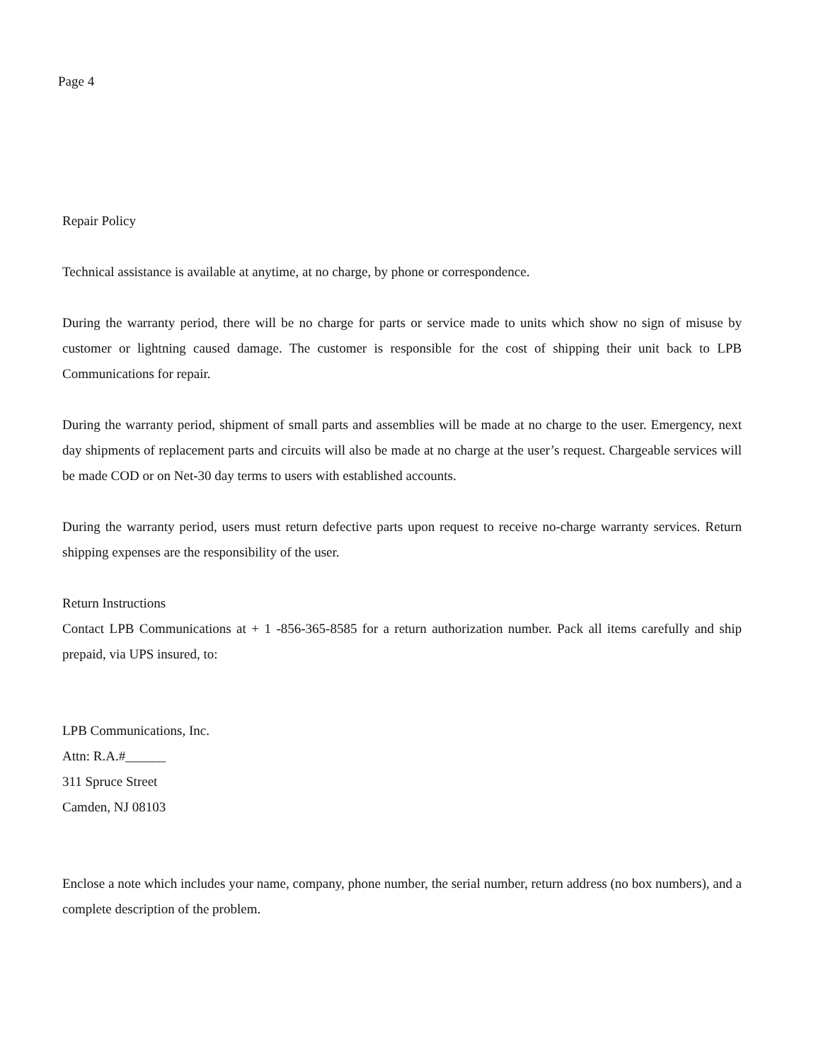Page 4
Repair Policy
Technical assistance is available at anytime, at no charge, by phone or correspondence.
During the warranty period, there will be no charge for parts or service made to units which show no sign of misuse by customer or lightning caused damage. The customer is responsible for the cost of shipping their unit back to LPB Communications for repair.
During the warranty period, shipment of small parts and assemblies will be made at no charge to the user. Emergency, next day shipments of replacement parts and circuits will also be made at no charge at the user’s request. Chargeable services will be made COD or on Net-30 day terms to users with established accounts.
During the warranty period, users must return defective parts upon request to receive no-charge warranty services. Return shipping expenses are the responsibility of the user.
Return Instructions
Contact LPB Communications at + 1 -856-365-8585 for a return authorization number. Pack all items carefully and ship prepaid, via UPS insured, to:
LPB Communications, Inc.
Attn: R.A.#______
311 Spruce Street
Camden, NJ 08103
Enclose a note which includes your name, company, phone number, the serial number, return address (no box numbers), and a complete description of the problem.